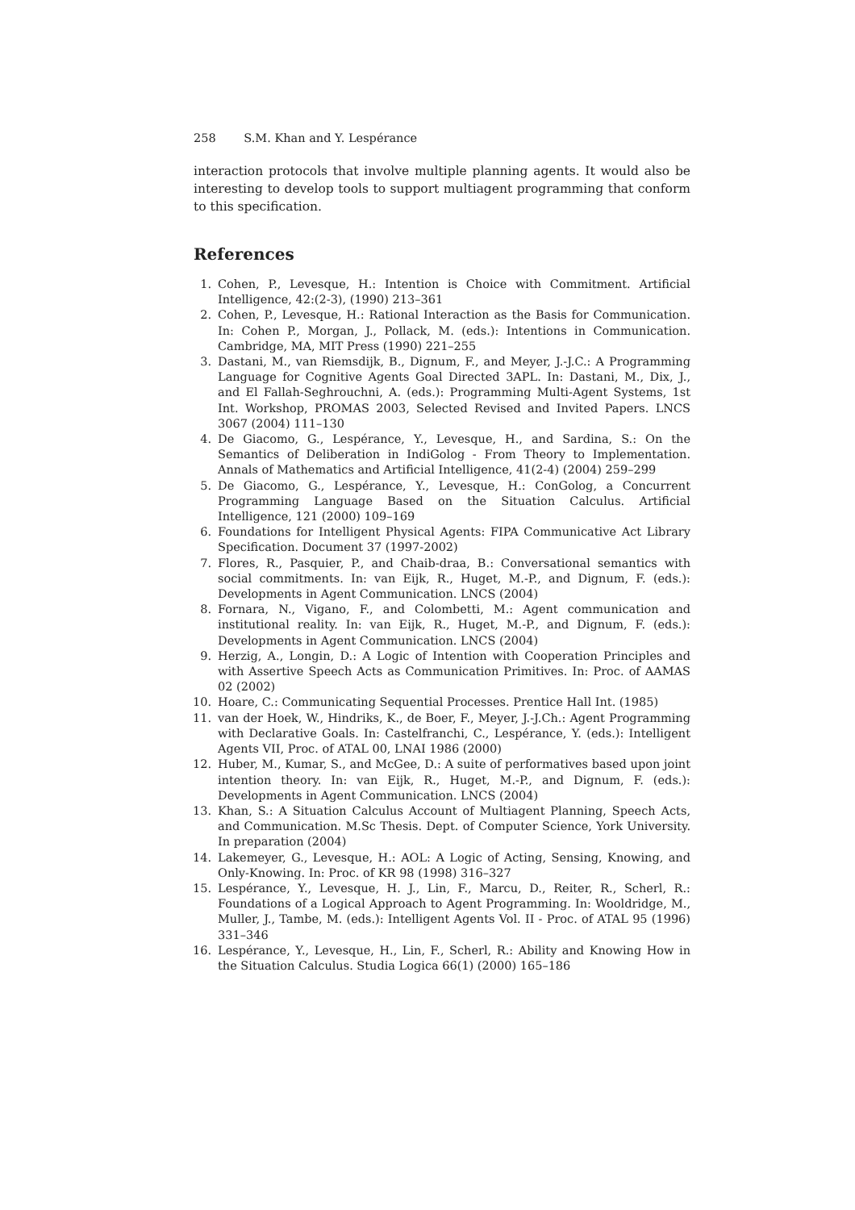258 S.M. Khan and Y. Lespérance
interaction protocols that involve multiple planning agents. It would also be interesting to develop tools to support multiagent programming that conform to this specification.
References
1. Cohen, P., Levesque, H.: Intention is Choice with Commitment. Artificial Intelligence, 42:(2-3), (1990) 213–361
2. Cohen, P., Levesque, H.: Rational Interaction as the Basis for Communication. In: Cohen P., Morgan, J., Pollack, M. (eds.): Intentions in Communication. Cambridge, MA, MIT Press (1990) 221–255
3. Dastani, M., van Riemsdijk, B., Dignum, F., and Meyer, J.-J.C.: A Programming Language for Cognitive Agents Goal Directed 3APL. In: Dastani, M., Dix, J., and El Fallah-Seghrouchni, A. (eds.): Programming Multi-Agent Systems, 1st Int. Workshop, PROMAS 2003, Selected Revised and Invited Papers. LNCS 3067 (2004) 111–130
4. De Giacomo, G., Lespérance, Y., Levesque, H., and Sardina, S.: On the Semantics of Deliberation in IndiGolog - From Theory to Implementation. Annals of Mathematics and Artificial Intelligence, 41(2-4) (2004) 259–299
5. De Giacomo, G., Lespérance, Y., Levesque, H.: ConGolog, a Concurrent Programming Language Based on the Situation Calculus. Artificial Intelligence, 121 (2000) 109–169
6. Foundations for Intelligent Physical Agents: FIPA Communicative Act Library Specification. Document 37 (1997-2002)
7. Flores, R., Pasquier, P., and Chaib-draa, B.: Conversational semantics with social commitments. In: van Eijk, R., Huget, M.-P., and Dignum, F. (eds.): Developments in Agent Communication. LNCS (2004)
8. Fornara, N., Vigano, F., and Colombetti, M.: Agent communication and institutional reality. In: van Eijk, R., Huget, M.-P., and Dignum, F. (eds.): Developments in Agent Communication. LNCS (2004)
9. Herzig, A., Longin, D.: A Logic of Intention with Cooperation Principles and with Assertive Speech Acts as Communication Primitives. In: Proc. of AAMAS 02 (2002)
10. Hoare, C.: Communicating Sequential Processes. Prentice Hall Int. (1985)
11. van der Hoek, W., Hindriks, K., de Boer, F., Meyer, J.-J.Ch.: Agent Programming with Declarative Goals. In: Castelfranchi, C., Lespérance, Y. (eds.): Intelligent Agents VII, Proc. of ATAL 00, LNAI 1986 (2000)
12. Huber, M., Kumar, S., and McGee, D.: A suite of performatives based upon joint intention theory. In: van Eijk, R., Huget, M.-P., and Dignum, F. (eds.): Developments in Agent Communication. LNCS (2004)
13. Khan, S.: A Situation Calculus Account of Multiagent Planning, Speech Acts, and Communication. M.Sc Thesis. Dept. of Computer Science, York University. In preparation (2004)
14. Lakemeyer, G., Levesque, H.: AOL: A Logic of Acting, Sensing, Knowing, and Only-Knowing. In: Proc. of KR 98 (1998) 316–327
15. Lespérance, Y., Levesque, H. J., Lin, F., Marcu, D., Reiter, R., Scherl, R.: Foundations of a Logical Approach to Agent Programming. In: Wooldridge, M., Muller, J., Tambe, M. (eds.): Intelligent Agents Vol. II - Proc. of ATAL 95 (1996) 331–346
16. Lespérance, Y., Levesque, H., Lin, F., Scherl, R.: Ability and Knowing How in the Situation Calculus. Studia Logica 66(1) (2000) 165–186